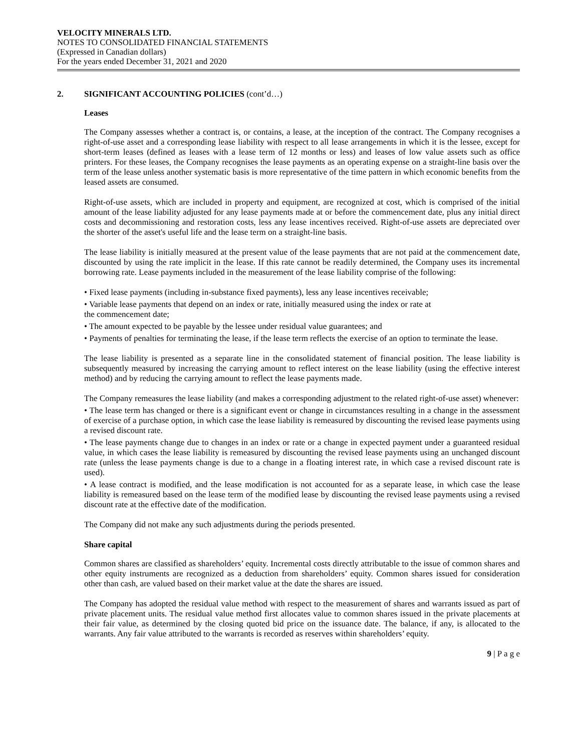VELOCITY MINERALS LTD.
NOTES TO CONSOLIDATED FINANCIAL STATEMENTS
(Expressed in Canadian dollars)
For the years ended December 31, 2021 and 2020
2. SIGNIFICANT ACCOUNTING POLICIES (cont’d…)
Leases
The Company assesses whether a contract is, or contains, a lease, at the inception of the contract. The Company recognises a right-of-use asset and a corresponding lease liability with respect to all lease arrangements in which it is the lessee, except for short-term leases (defined as leases with a lease term of 12 months or less) and leases of low value assets such as office printers. For these leases, the Company recognises the lease payments as an operating expense on a straight-line basis over the term of the lease unless another systematic basis is more representative of the time pattern in which economic benefits from the leased assets are consumed.
Right-of-use assets, which are included in property and equipment, are recognized at cost, which is comprised of the initial amount of the lease liability adjusted for any lease payments made at or before the commencement date, plus any initial direct costs and decommissioning and restoration costs, less any lease incentives received. Right-of-use assets are depreciated over the shorter of the asset's useful life and the lease term on a straight-line basis.
The lease liability is initially measured at the present value of the lease payments that are not paid at the commencement date, discounted by using the rate implicit in the lease. If this rate cannot be readily determined, the Company uses its incremental borrowing rate. Lease payments included in the measurement of the lease liability comprise of the following:
• Fixed lease payments (including in-substance fixed payments), less any lease incentives receivable;
• Variable lease payments that depend on an index or rate, initially measured using the index or rate at
the commencement date;
• The amount expected to be payable by the lessee under residual value guarantees; and
• Payments of penalties for terminating the lease, if the lease term reflects the exercise of an option to terminate the lease.
The lease liability is presented as a separate line in the consolidated statement of financial position. The lease liability is subsequently measured by increasing the carrying amount to reflect interest on the lease liability (using the effective interest method) and by reducing the carrying amount to reflect the lease payments made.
The Company remeasures the lease liability (and makes a corresponding adjustment to the related right-of-use asset) whenever:
• The lease term has changed or there is a significant event or change in circumstances resulting in a change in the assessment of exercise of a purchase option, in which case the lease liability is remeasured by discounting the revised lease payments using a revised discount rate.
• The lease payments change due to changes in an index or rate or a change in expected payment under a guaranteed residual value, in which cases the lease liability is remeasured by discounting the revised lease payments using an unchanged discount rate (unless the lease payments change is due to a change in a floating interest rate, in which case a revised discount rate is used).
• A lease contract is modified, and the lease modification is not accounted for as a separate lease, in which case the lease liability is remeasured based on the lease term of the modified lease by discounting the revised lease payments using a revised discount rate at the effective date of the modification.
The Company did not make any such adjustments during the periods presented.
Share capital
Common shares are classified as shareholders’ equity. Incremental costs directly attributable to the issue of common shares and other equity instruments are recognized as a deduction from shareholders’ equity. Common shares issued for consideration other than cash, are valued based on their market value at the date the shares are issued.
The Company has adopted the residual value method with respect to the measurement of shares and warrants issued as part of private placement units. The residual value method first allocates value to common shares issued in the private placements at their fair value, as determined by the closing quoted bid price on the issuance date. The balance, if any, is allocated to the warrants. Any fair value attributed to the warrants is recorded as reserves within shareholders’ equity.
9 | P a g e